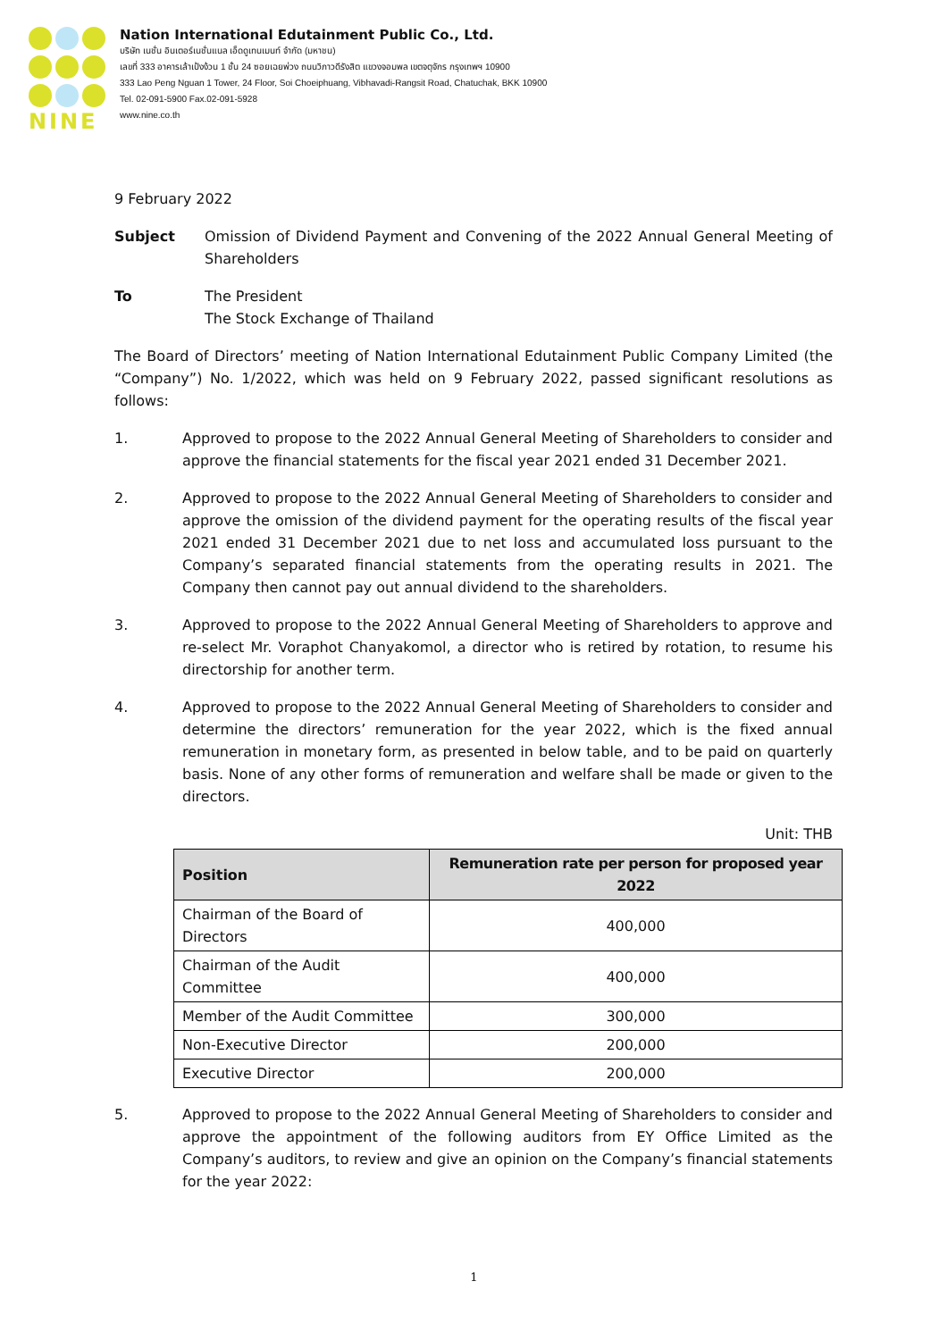NINE
Nation International Edutainment Public Co., Ltd.
บริษัท เนชั่น อินเตอร์เนชั่นแนล เอ็ดดูเทนเมนท์ จำกัด (มหาชน)
เลขที่ 333 อาคารเล้าเป้งง้วน 1 ชั้น 24 ซอยเฉยพ่วง ถนนวิภาวดีรังสิต แขวงจอมพล เขตจตุจักร กรุงเทพฯ 10900
333 Lao Peng Nguan 1 Tower, 24 Floor, Soi Choeiphuang, Vibhavadi-Rangsit Road, Chatuchak, BKK 10900
Tel. 02-091-5900 Fax.02-091-5928
www.nine.co.th
9 February 2022
Subject Omission of Dividend Payment and Convening of the 2022 Annual General Meeting of Shareholders
To The President
The Stock Exchange of Thailand
The Board of Directors’ meeting of Nation International Edutainment Public Company Limited (the “Company”) No. 1/2022, which was held on 9 February 2022, passed significant resolutions as follows:
1. Approved to propose to the 2022 Annual General Meeting of Shareholders to consider and approve the financial statements for the fiscal year 2021 ended 31 December 2021.
2. Approved to propose to the 2022 Annual General Meeting of Shareholders to consider and approve the omission of the dividend payment for the operating results of the fiscal year 2021 ended 31 December 2021 due to net loss and accumulated loss pursuant to the Company’s separated financial statements from the operating results in 2021. The Company then cannot pay out annual dividend to the shareholders.
3. Approved to propose to the 2022 Annual General Meeting of Shareholders to approve and re-select Mr. Voraphot Chanyakomol, a director who is retired by rotation, to resume his directorship for another term.
4. Approved to propose to the 2022 Annual General Meeting of Shareholders to consider and determine the directors’ remuneration for the year 2022, which is the fixed annual remuneration in monetary form, as presented in below table, and to be paid on quarterly basis. None of any other forms of remuneration and welfare shall be made or given to the directors.
Unit: THB
| Position | Remuneration rate per person for proposed year 2022 |
| --- | --- |
| Chairman of the Board of Directors | 400,000 |
| Chairman of the Audit Committee | 400,000 |
| Member of the Audit Committee | 300,000 |
| Non-Executive Director | 200,000 |
| Executive Director | 200,000 |
5. Approved to propose to the 2022 Annual General Meeting of Shareholders to consider and approve the appointment of the following auditors from EY Office Limited as the Company’s auditors, to review and give an opinion on the Company’s financial statements for the year 2022:
1